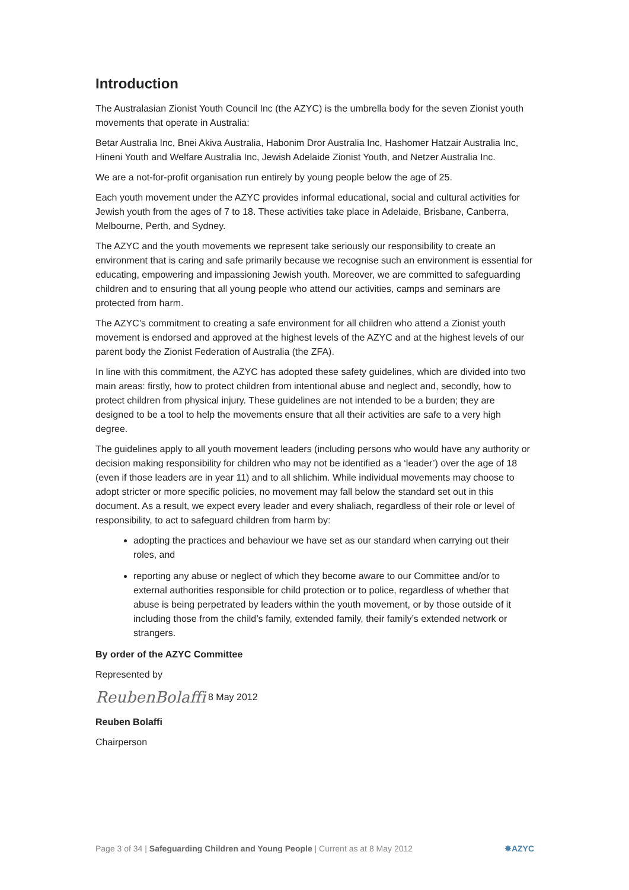Introduction
The Australasian Zionist Youth Council Inc (the AZYC) is the umbrella body for the seven Zionist youth movements that operate in Australia:
Betar Australia Inc, Bnei Akiva Australia, Habonim Dror Australia Inc, Hashomer Hatzair Australia Inc, Hineni Youth and Welfare Australia Inc, Jewish Adelaide Zionist Youth, and Netzer Australia Inc.
We are a not-for-profit organisation run entirely by young people below the age of 25.
Each youth movement under the AZYC provides informal educational, social and cultural activities for Jewish youth from the ages of 7 to 18. These activities take place in Adelaide, Brisbane, Canberra, Melbourne, Perth, and Sydney.
The AZYC and the youth movements we represent take seriously our responsibility to create an environment that is caring and safe primarily because we recognise such an environment is essential for educating, empowering and impassioning Jewish youth. Moreover, we are committed to safeguarding children and to ensuring that all young people who attend our activities, camps and seminars are protected from harm.
The AZYC’s commitment to creating a safe environment for all children who attend a Zionist youth movement is endorsed and approved at the highest levels of the AZYC and at the highest levels of our parent body the Zionist Federation of Australia (the ZFA).
In line with this commitment, the AZYC has adopted these safety guidelines, which are divided into two main areas: firstly, how to protect children from intentional abuse and neglect and, secondly, how to protect children from physical injury. These guidelines are not intended to be a burden; they are designed to be a tool to help the movements ensure that all their activities are safe to a very high degree.
The guidelines apply to all youth movement leaders (including persons who would have any authority or decision making responsibility for children who may not be identified as a ‘leader’) over the age of 18 (even if those leaders are in year 11) and to all shlichim. While individual movements may choose to adopt stricter or more specific policies, no movement may fall below the standard set out in this document. As a result, we expect every leader and every shaliach, regardless of their role or level of responsibility, to act to safeguard children from harm by:
adopting the practices and behaviour we have set as our standard when carrying out their roles, and
reporting any abuse or neglect of which they become aware to our Committee and/or to external authorities responsible for child protection or to police, regardless of whether that abuse is being perpetrated by leaders within the youth movement, or by those outside of it including those from the child’s family, extended family, their family’s extended network or strangers.
By order of the AZYC Committee
Represented by
ReubenBolaffi 8 May 2012
Reuben Bolaffi
Chairperson
Page 3 of 34 | Safeguarding Children and Young People | Current as at 8 May 2012 ✸AZYC